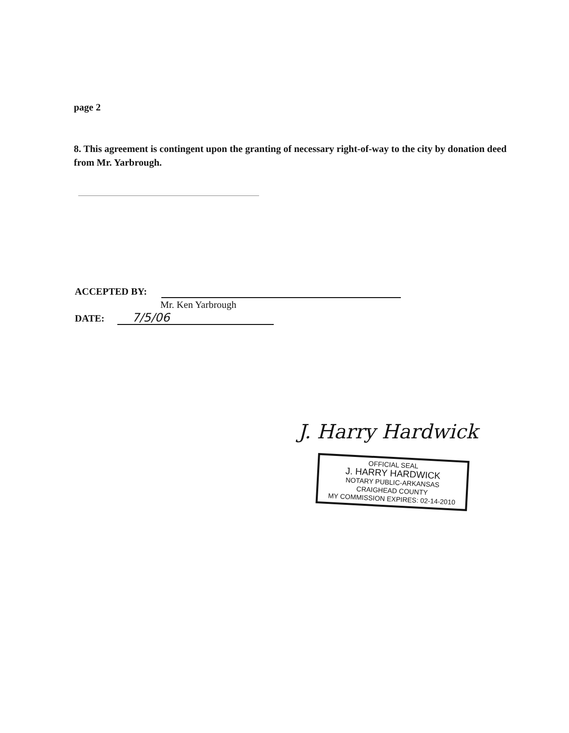page 2
8. This agreement is contingent upon the granting of necessary right-of-way to the city by donation deed from Mr. Yarbrough.
ACCEPTED BY:
Mr. Ken Yarbrough
DATE: 7/5/06
J. Harry Hardwick
OFFICIAL SEAL
J. HARRY HARDWICK
NOTARY PUBLIC-ARKANSAS
CRAIGHEAD COUNTY
MY COMMISSION EXPIRES: 02-14-2010